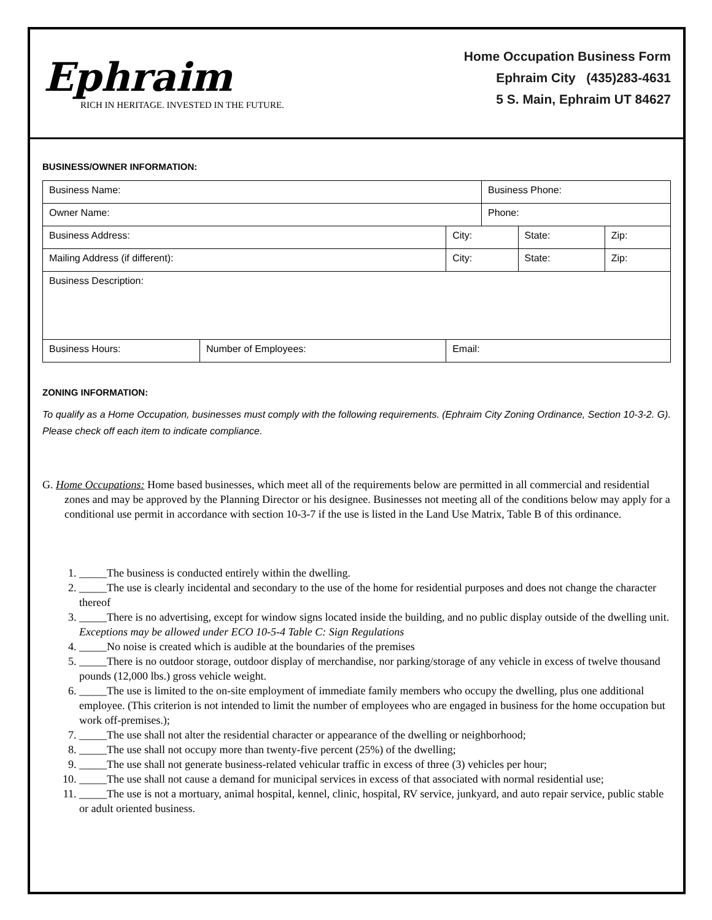Ephraim
RICH IN HERITAGE. INVESTED IN THE FUTURE.
Home Occupation Business Form
Ephraim City (435)283-4631
5 S. Main, Ephraim UT 84627
BUSINESS/OWNER INFORMATION:
| Business Name: | | | Business Phone: | | |
| Owner Name: | | | Phone: | | |
| Business Address: | | City: | | State: | Zip: |
| Mailing Address (if different): | | City: | | State: | Zip: |
| Business Description: | | | | | |
| Business Hours: | Number of Employees: | Email: | | | |
ZONING INFORMATION:
To qualify as a Home Occupation, businesses must comply with the following requirements. (Ephraim City Zoning Ordinance, Section 10-3-2. G). Please check off each item to indicate compliance.
G. Home Occupations: Home based businesses, which meet all of the requirements below are permitted in all commercial and residential zones and may be approved by the Planning Director or his designee. Businesses not meeting all of the conditions below may apply for a conditional use permit in accordance with section 10-3-7 if the use is listed in the Land Use Matrix, Table B of this ordinance.
1. _____The business is conducted entirely within the dwelling.
2. _____The use is clearly incidental and secondary to the use of the home for residential purposes and does not change the character thereof
3. _____There is no advertising, except for window signs located inside the building, and no public display outside of the dwelling unit. Exceptions may be allowed under ECO 10-5-4 Table C: Sign Regulations
4. _____No noise is created which is audible at the boundaries of the premises
5. _____There is no outdoor storage, outdoor display of merchandise, nor parking/storage of any vehicle in excess of twelve thousand pounds (12,000 lbs.) gross vehicle weight.
6. _____The use is limited to the on-site employment of immediate family members who occupy the dwelling, plus one additional employee. (This criterion is not intended to limit the number of employees who are engaged in business for the home occupation but work off-premises.);
7. _____The use shall not alter the residential character or appearance of the dwelling or neighborhood;
8. _____The use shall not occupy more than twenty-five percent (25%) of the dwelling;
9. _____The use shall not generate business-related vehicular traffic in excess of three (3) vehicles per hour;
10. _____The use shall not cause a demand for municipal services in excess of that associated with normal residential use;
11. _____The use is not a mortuary, animal hospital, kennel, clinic, hospital, RV service, junkyard, and auto repair service, public stable or adult oriented business.